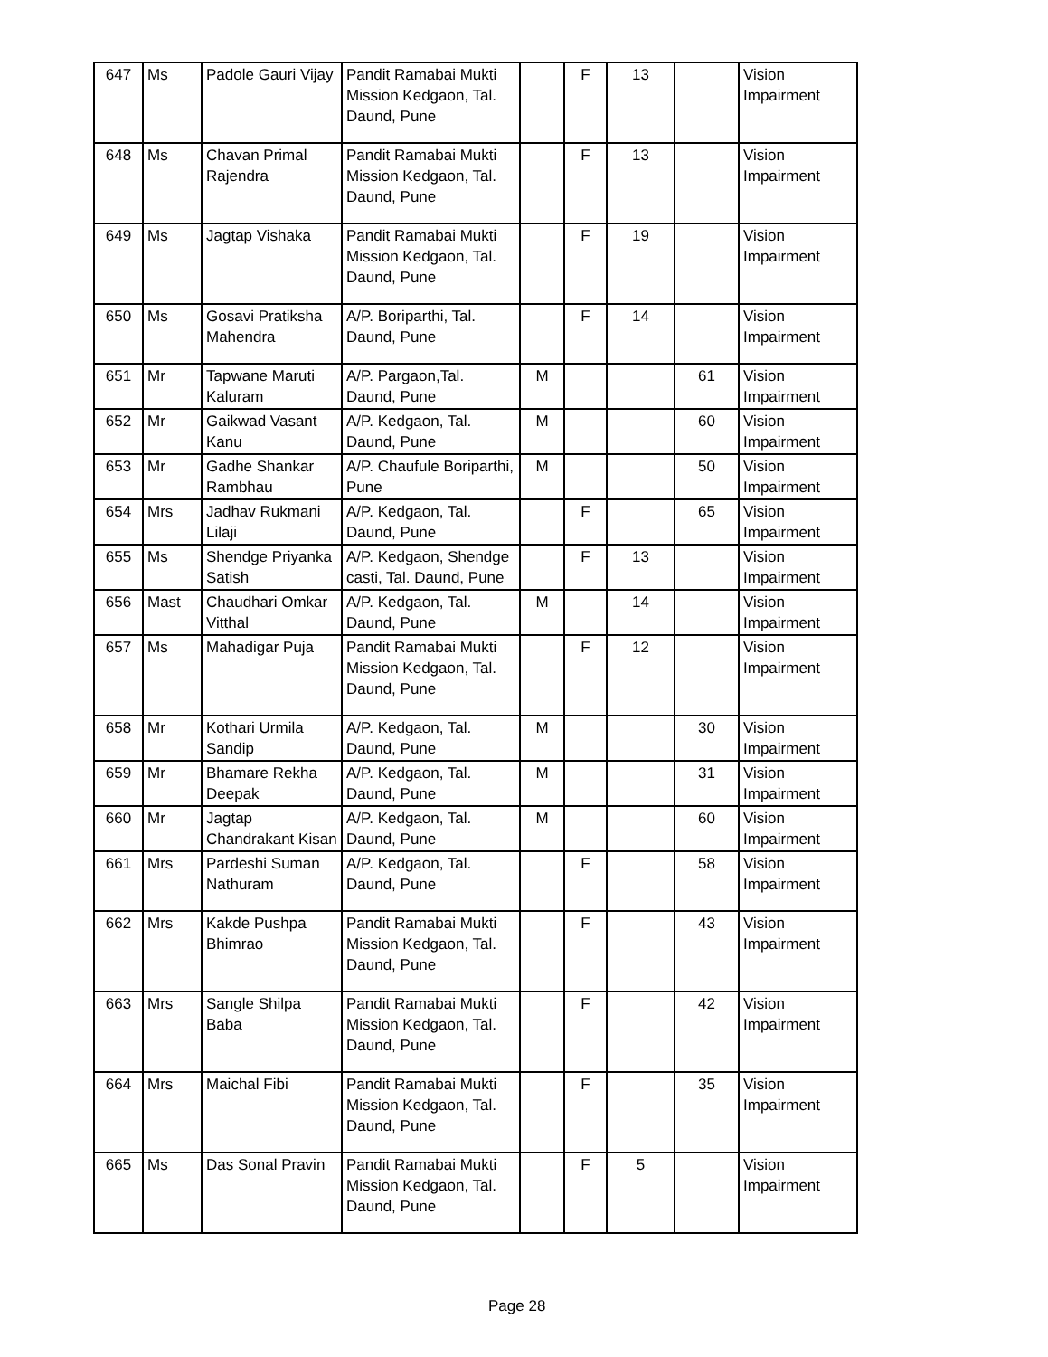| 647 | Ms | Padole Gauri Vijay | Pandit Ramabai Mukti Mission Kedgaon, Tal. Daund, Pune | | F | 13 | | Vision Impairment |
| 648 | Ms | Chavan Primal Rajendra | Pandit Ramabai Mukti Mission Kedgaon, Tal. Daund, Pune | | F | 13 | | Vision Impairment |
| 649 | Ms | Jagtap Vishaka | Pandit Ramabai Mukti Mission Kedgaon, Tal. Daund, Pune | | F | 19 | | Vision Impairment |
| 650 | Ms | Gosavi Pratiksha Mahendra | A/P. Boriparthi, Tal. Daund, Pune | | F | 14 | | Vision Impairment |
| 651 | Mr | Tapwane Maruti Kaluram | A/P. Pargaon,Tal. Daund, Pune | M | | | 61 | Vision Impairment |
| 652 | Mr | Gaikwad Vasant Kanu | A/P. Kedgaon, Tal. Daund, Pune | M | | | 60 | Vision Impairment |
| 653 | Mr | Gadhe Shankar Rambhau | A/P. Chaufule Boriparthi, Pune | M | | | 50 | Vision Impairment |
| 654 | Mrs | Jadhav Rukmani Lilaji | A/P. Kedgaon, Tal. Daund, Pune | | F | | 65 | Vision Impairment |
| 655 | Ms | Shendge Priyanka Satish | A/P. Kedgaon, Shendge casti, Tal. Daund, Pune | | F | 13 | | Vision Impairment |
| 656 | Mast | Chaudhari Omkar Vitthal | A/P. Kedgaon, Tal. Daund, Pune | M | | 14 | | Vision Impairment |
| 657 | Ms | Mahadigar Puja | Pandit Ramabai Mukti Mission Kedgaon, Tal. Daund, Pune | | F | 12 | | Vision Impairment |
| 658 | Mr | Kothari Urmila Sandip | A/P. Kedgaon, Tal. Daund, Pune | M | | | 30 | Vision Impairment |
| 659 | Mr | Bhamare Rekha Deepak | A/P. Kedgaon, Tal. Daund, Pune | M | | | 31 | Vision Impairment |
| 660 | Mr | Jagtap Chandrakant Kisan | A/P. Kedgaon, Tal. Daund, Pune | M | | | 60 | Vision Impairment |
| 661 | Mrs | Pardeshi Suman Nathuram | A/P. Kedgaon, Tal. Daund, Pune | | F | | 58 | Vision Impairment |
| 662 | Mrs | Kakde Pushpa Bhimrao | Pandit Ramabai Mukti Mission Kedgaon, Tal. Daund, Pune | | F | | 43 | Vision Impairment |
| 663 | Mrs | Sangle Shilpa Baba | Pandit Ramabai Mukti Mission Kedgaon, Tal. Daund, Pune | | F | | 42 | Vision Impairment |
| 664 | Mrs | Maichal Fibi | Pandit Ramabai Mukti Mission Kedgaon, Tal. Daund, Pune | | F | | 35 | Vision Impairment |
| 665 | Ms | Das Sonal Pravin | Pandit Ramabai Mukti Mission Kedgaon, Tal. Daund, Pune | | F | 5 | | Vision Impairment |
Page 28